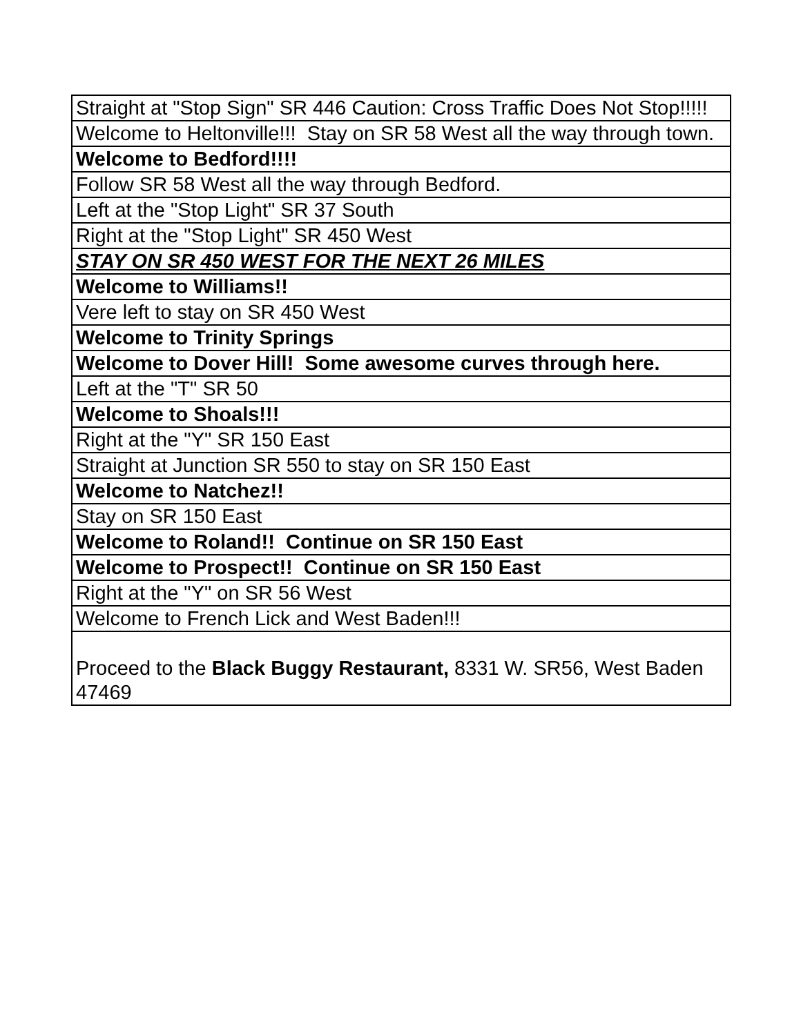| Straight at "Stop Sign" SR 446 Caution: Cross Traffic Does Not Stop!!!!! |
| Welcome to Heltonville!!! Stay on SR 58 West all the way through town. |
| Welcome to Bedford!!!! |
| Follow SR 58 West all the way through Bedford. |
| Left at the "Stop Light" SR 37 South |
| Right at the "Stop Light" SR 450 West |
| STAY ON SR 450 WEST FOR THE NEXT 26 MILES |
| Welcome to Williams!! |
| Vere left to stay on SR 450 West |
| Welcome to Trinity Springs |
| Welcome to Dover Hill! Some awesome curves through here. |
| Left at the "T" SR 50 |
| Welcome to Shoals!!! |
| Right at the "Y" SR 150 East |
| Straight at Junction SR 550 to stay on SR 150 East |
| Welcome to Natchez!! |
| Stay on SR 150 East |
| Welcome to Roland!! Continue on SR 150 East |
| Welcome to Prospect!! Continue on SR 150 East |
| Right at the "Y" on SR 56 West |
| Welcome to French Lick and West Baden!!! |
| Proceed to the Black Buggy Restaurant, 8331 W. SR56, West Baden 47469 |